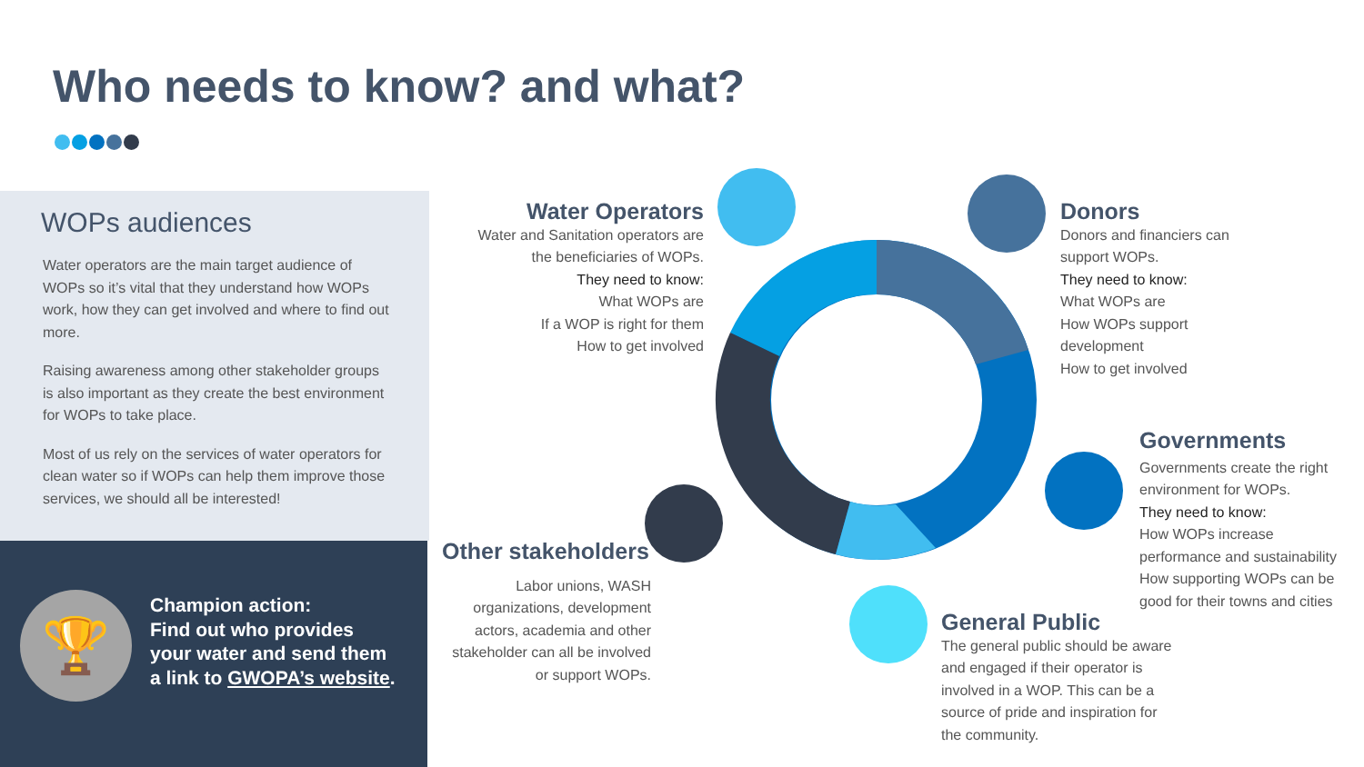Who needs to know? and what?
WOPs audiences
Water operators are the main target audience of WOPs so it’s vital that they understand how WOPs work, how they can get involved and where to find out more.
Raising awareness among other stakeholder groups is also important as they create the best environment for WOPs to take place.
Most of us rely on the services of water operators for clean water so if WOPs can help them improve those services, we should all be interested!
🏆
Champion action:
Find out who provides
your water and send them
a link to GWOPA’s website.
Water Operators
Water and Sanitation operators are the beneficiaries of WOPs.
They need to know:
What WOPs are
If a WOP is right for them
How to get involved
Donors
Donors and financiers can support WOPs.
They need to know:
What WOPs are
How WOPs support development
How to get involved
Governments
Governments create the right environment for WOPs.
They need to know:
How WOPs increase performance and sustainability
How supporting WOPs can be good for their towns and cities
Other stakeholders
Labor unions, WASH organizations, development actors, academia and other stakeholder can all be involved or support WOPs.
General Public
The general public should be aware and engaged if their operator is involved in a WOP. This can be a source of pride and inspiration for the community.